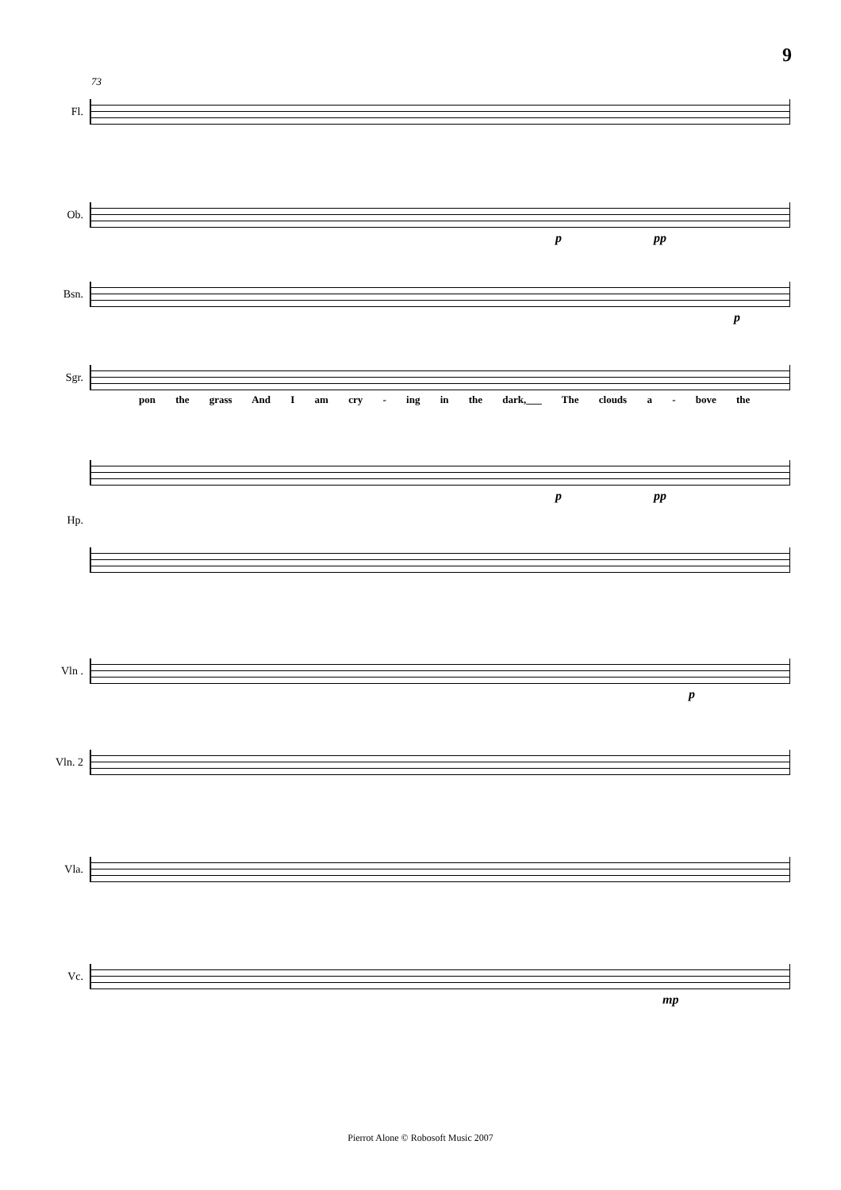9
73
Fl.
Ob.
p pp
Bsn.
p
Sgr.
pon the grass And I am cry - ing in the dark,___ The clouds a - bove the
p pp
Hp.
Vln .
p
Vln. 2
Vla.
Vc.
mp
Pierrot Alone © Robosoft Music 2007